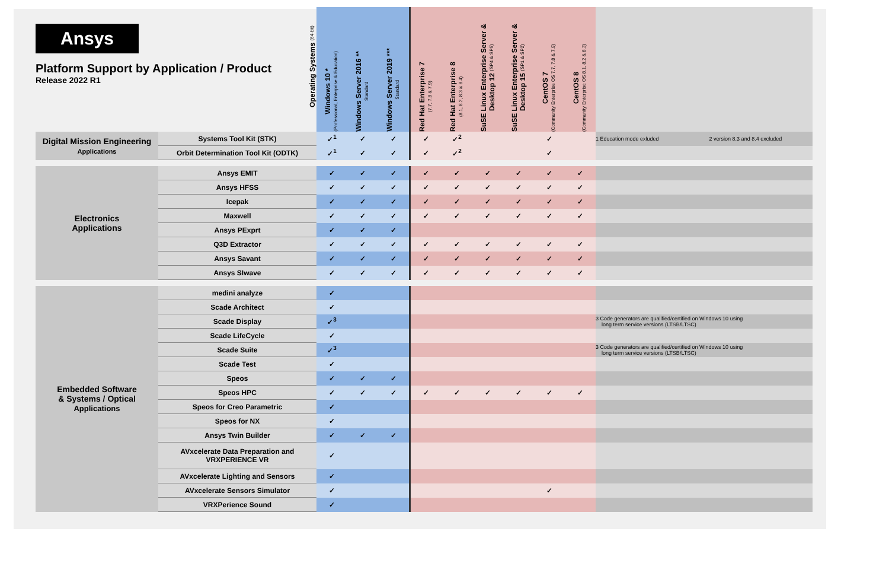| Ansys Platform Support by Application / Product Release 2022 R1 Operating Systems (64-bit) | | Windows 10 * (Professional, Enterprise & Education) | Windows Server 2016 ** Standard | Windows Server 2019 *** Standard | Red Hat Enterprise 7 (7.7, 7.8 & 7.9) | Red Hat Enterprise 8 (8.1, 8.2, 8.3 & 8.4) | SuSE Linux Enterprise Server & Desktop 12 (SP4 & SP5) | SuSE Linux Enterprise Server & Desktop 15 (SP1 & SP2) | CentOS 7 (Community Enterprise OS 7.7, 7.8 & 7.9) | CentOS 8 (Community Enterprise OS 8.1, 8.2 & 8.3) | |
| --- | --- | --- | --- | --- | --- | --- | --- | --- | --- | --- | --- |
| Digital Mission Engineering Applications | Systems Tool Kit (STK) | ✓<sup>1</sup> | ✓ | ✓ | ✓ | ✓<sup>2</sup> | | | ✓ | | 1 Education mode exluded 2 version 8.3 and 8.4 excluded |
| | Orbit Determination Tool Kit (ODTK) | ✓<sup>1</sup> | ✓ | ✓ | ✓ | ✓<sup>2</sup> | | | ✓ | | |
| Electronics Applications | Ansys EMIT | ✓ | ✓ | ✓ | ✓ | ✓ | ✓ | ✓ | ✓ | ✓ | |
| | Ansys HFSS | ✓ | ✓ | ✓ | ✓ | ✓ | ✓ | ✓ | ✓ | ✓ | |
| | Icepak | ✓ | ✓ | ✓ | ✓ | ✓ | ✓ | ✓ | ✓ | ✓ | |
| | Maxwell | ✓ | ✓ | ✓ | ✓ | ✓ | ✓ | ✓ | ✓ | ✓ | |
| | Ansys PExprt | ✓ | ✓ | ✓ | | | | | | | |
| | Q3D Extractor | ✓ | ✓ | ✓ | ✓ | ✓ | ✓ | ✓ | ✓ | ✓ | |
| | Ansys Savant | ✓ | ✓ | ✓ | ✓ | ✓ | ✓ | ✓ | ✓ | ✓ | |
| | Ansys SIwave | ✓ | ✓ | ✓ | ✓ | ✓ | ✓ | ✓ | ✓ | ✓ | |
| Embedded Software & Systems / Optical Applications | medini analyze | ✓ | | | | | | | | | |
| | Scade Architect | ✓ | | | | | | | | | |
| | Scade Display | ✓<sup>3</sup> | | | | | | | | | 3 Code generators are qualified/certified on Windows 10 using long term service versions (LTSB/LTSC) |
| | Scade LifeCycle | ✓ | | | | | | | | | |
| | Scade Suite | ✓<sup>3</sup> | | | | | | | | | 3 Code generators are qualified/certified on Windows 10 using long term service versions (LTSB/LTSC) |
| | Scade Test | ✓ | | | | | | | | | |
| | Speos | ✓ | ✓ | ✓ | | | | | | | |
| | Speos HPC | ✓ | ✓ | ✓ | ✓ | ✓ | ✓ | ✓ | ✓ | ✓ | |
| | Speos for Creo Parametric | ✓ | | | | | | | | | |
| | Speos for NX | ✓ | | | | | | | | | |
| | Ansys Twin Builder | ✓ | ✓ | ✓ | | | | | | | |
| | AVxcelerate Data Preparation and VRXPERIENCE VR | ✓ | | | | | | | | | |
| | AVxcelerate Lighting and Sensors | ✓ | | | | | | | | | |
| | AVxcelerate Sensors Simulator | ✓ | | | | | | | ✓ | | |
| | VRXPerience Sound | ✓ | | | | | | | | | |